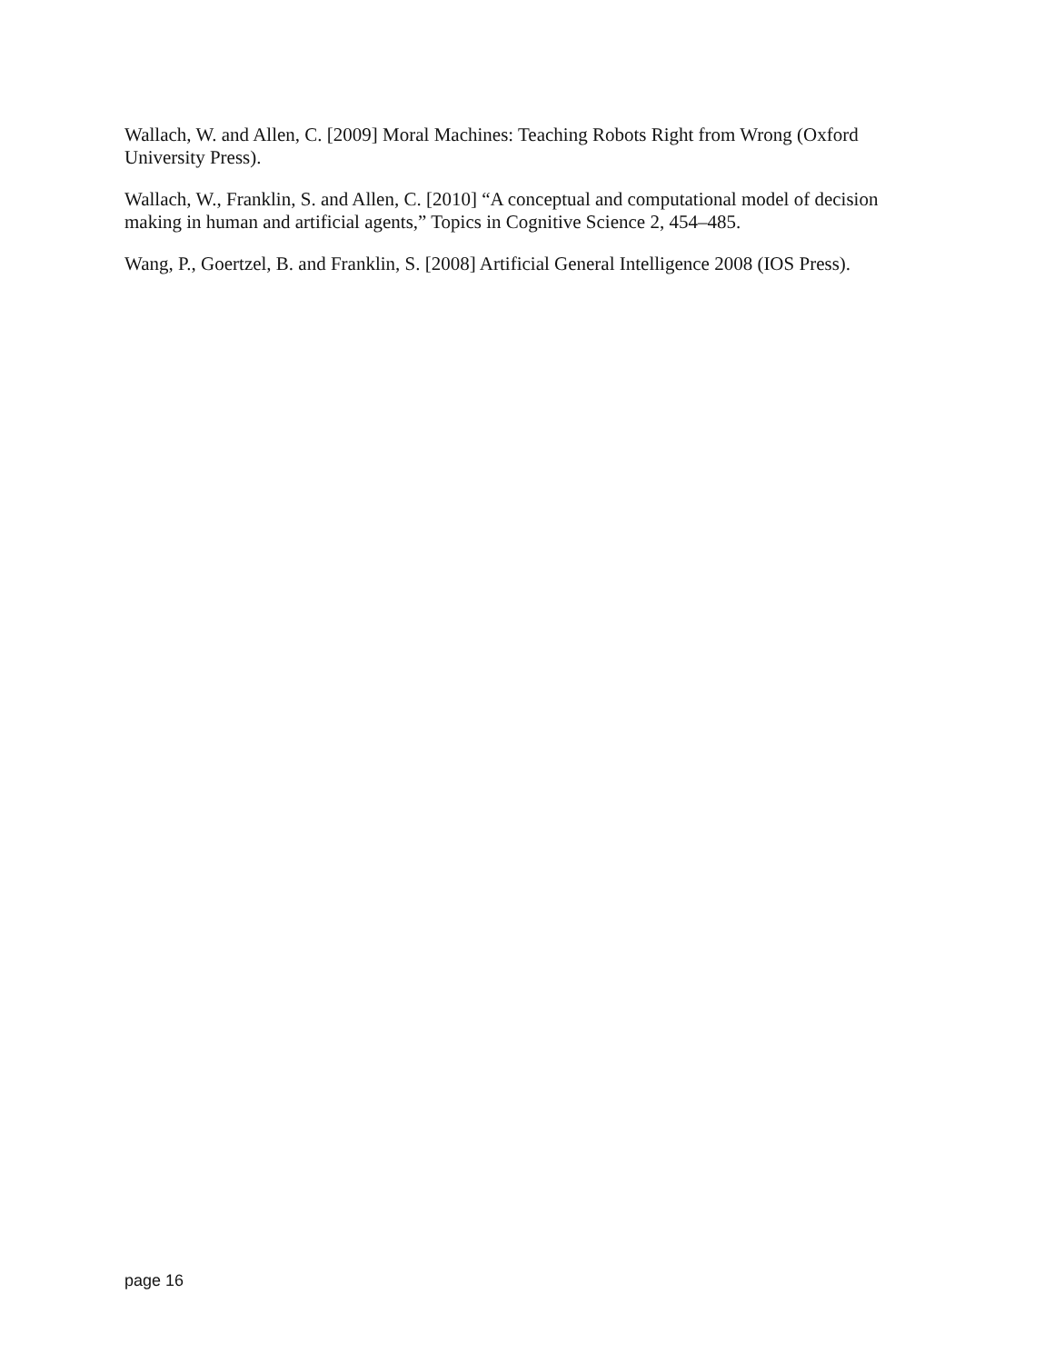Wallach, W. and Allen, C. [2009] Moral Machines: Teaching Robots Right from Wrong (Oxford University Press).
Wallach, W., Franklin, S. and Allen, C. [2010] “A conceptual and computational model of decision making in human and artificial agents,” Topics in Cognitive Science 2, 454–485.
Wang, P., Goertzel, B. and Franklin, S. [2008] Artificial General Intelligence 2008 (IOS Press).
page 16